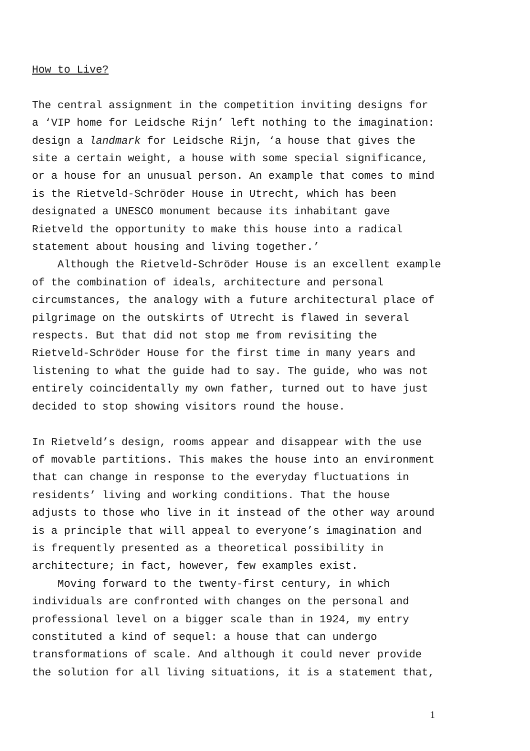How to Live?
The central assignment in the competition inviting designs for a ‘VIP home for Leidsche Rijn’ left nothing to the imagination: design a landmark for Leidsche Rijn, ‘a house that gives the site a certain weight, a house with some special significance, or a house for an unusual person. An example that comes to mind is the Rietveld-Schröder House in Utrecht, which has been designated a UNESCO monument because its inhabitant gave Rietveld the opportunity to make this house into a radical statement about housing and living together.’
Although the Rietveld-Schröder House is an excellent example of the combination of ideals, architecture and personal circumstances, the analogy with a future architectural place of pilgrimage on the outskirts of Utrecht is flawed in several respects. But that did not stop me from revisiting the Rietveld-Schröder House for the first time in many years and listening to what the guide had to say. The guide, who was not entirely coincidentally my own father, turned out to have just decided to stop showing visitors round the house.
In Rietveld’s design, rooms appear and disappear with the use of movable partitions. This makes the house into an environment that can change in response to the everyday fluctuations in residents’ living and working conditions. That the house adjusts to those who live in it instead of the other way around is a principle that will appeal to everyone’s imagination and is frequently presented as a theoretical possibility in architecture; in fact, however, few examples exist.
Moving forward to the twenty-first century, in which individuals are confronted with changes on the personal and professional level on a bigger scale than in 1924, my entry constituted a kind of sequel: a house that can undergo transformations of scale. And although it could never provide the solution for all living situations, it is a statement that,
1